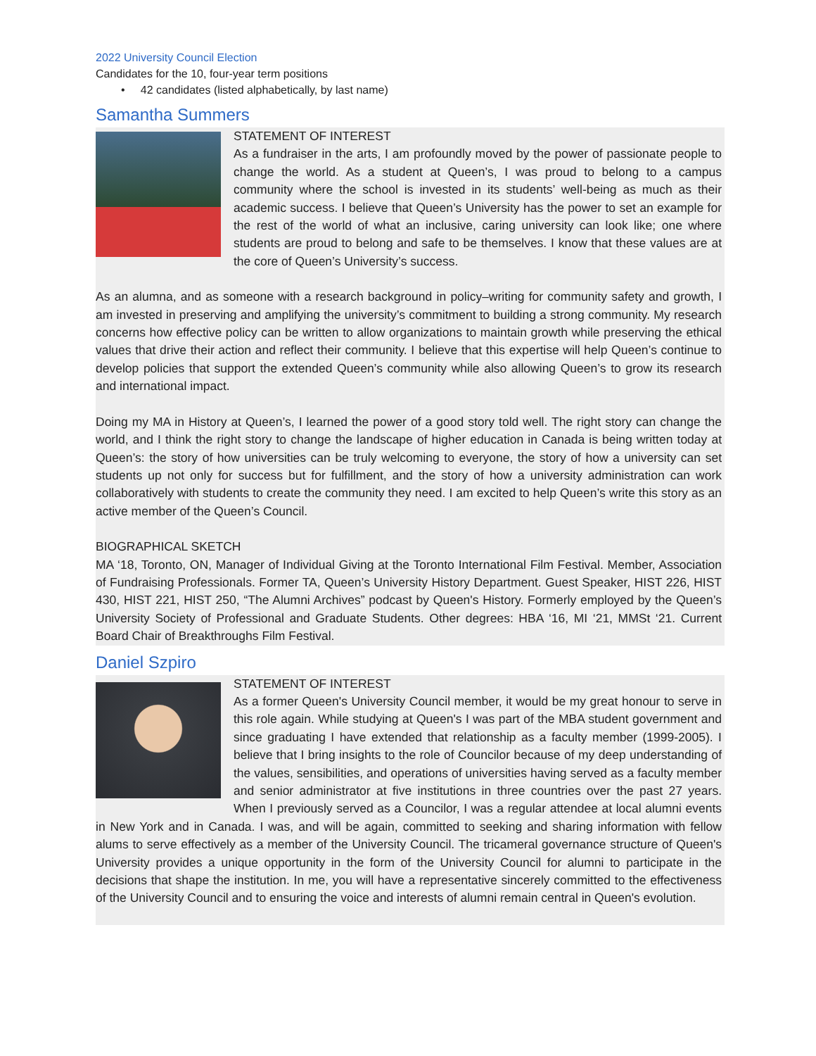2022 University Council Election
Candidates for the 10, four-year term positions
• 42 candidates (listed alphabetically, by last name)
Samantha Summers
STATEMENT OF INTEREST
As a fundraiser in the arts, I am profoundly moved by the power of passionate people to change the world. As a student at Queen’s, I was proud to belong to a campus community where the school is invested in its students’ well-being as much as their academic success. I believe that Queen’s University has the power to set an example for the rest of the world of what an inclusive, caring university can look like; one where students are proud to belong and safe to be themselves. I know that these values are at the core of Queen’s University’s success.
As an alumna, and as someone with a research background in policy–writing for community safety and growth, I am invested in preserving and amplifying the university’s commitment to building a strong community. My research concerns how effective policy can be written to allow organizations to maintain growth while preserving the ethical values that drive their action and reflect their community. I believe that this expertise will help Queen’s continue to develop policies that support the extended Queen’s community while also allowing Queen’s to grow its research and international impact.
Doing my MA in History at Queen’s, I learned the power of a good story told well. The right story can change the world, and I think the right story to change the landscape of higher education in Canada is being written today at Queen’s: the story of how universities can be truly welcoming to everyone, the story of how a university can set students up not only for success but for fulfillment, and the story of how a university administration can work collaboratively with students to create the community they need. I am excited to help Queen’s write this story as an active member of the Queen’s Council.
BIOGRAPHICAL SKETCH
MA ‘18, Toronto, ON, Manager of Individual Giving at the Toronto International Film Festival. Member, Association of Fundraising Professionals. Former TA, Queen’s University History Department. Guest Speaker, HIST 226, HIST 430, HIST 221, HIST 250, “The Alumni Archives” podcast by Queen's History. Formerly employed by the Queen’s University Society of Professional and Graduate Students. Other degrees: HBA ‘16, MI ‘21, MMSt ‘21. Current Board Chair of Breakthroughs Film Festival.
Daniel Szpiro
STATEMENT OF INTEREST
As a former Queen's University Council member, it would be my great honour to serve in this role again. While studying at Queen's I was part of the MBA student government and since graduating I have extended that relationship as a faculty member (1999-2005). I believe that I bring insights to the role of Councilor because of my deep understanding of the values, sensibilities, and operations of universities having served as a faculty member and senior administrator at five institutions in three countries over the past 27 years. When I previously served as a Councilor, I was a regular attendee at local alumni events in New York and in Canada. I was, and will be again, committed to seeking and sharing information with fellow alums to serve effectively as a member of the University Council. The tricameral governance structure of Queen's University provides a unique opportunity in the form of the University Council for alumni to participate in the decisions that shape the institution. In me, you will have a representative sincerely committed to the effectiveness of the University Council and to ensuring the voice and interests of alumni remain central in Queen's evolution.